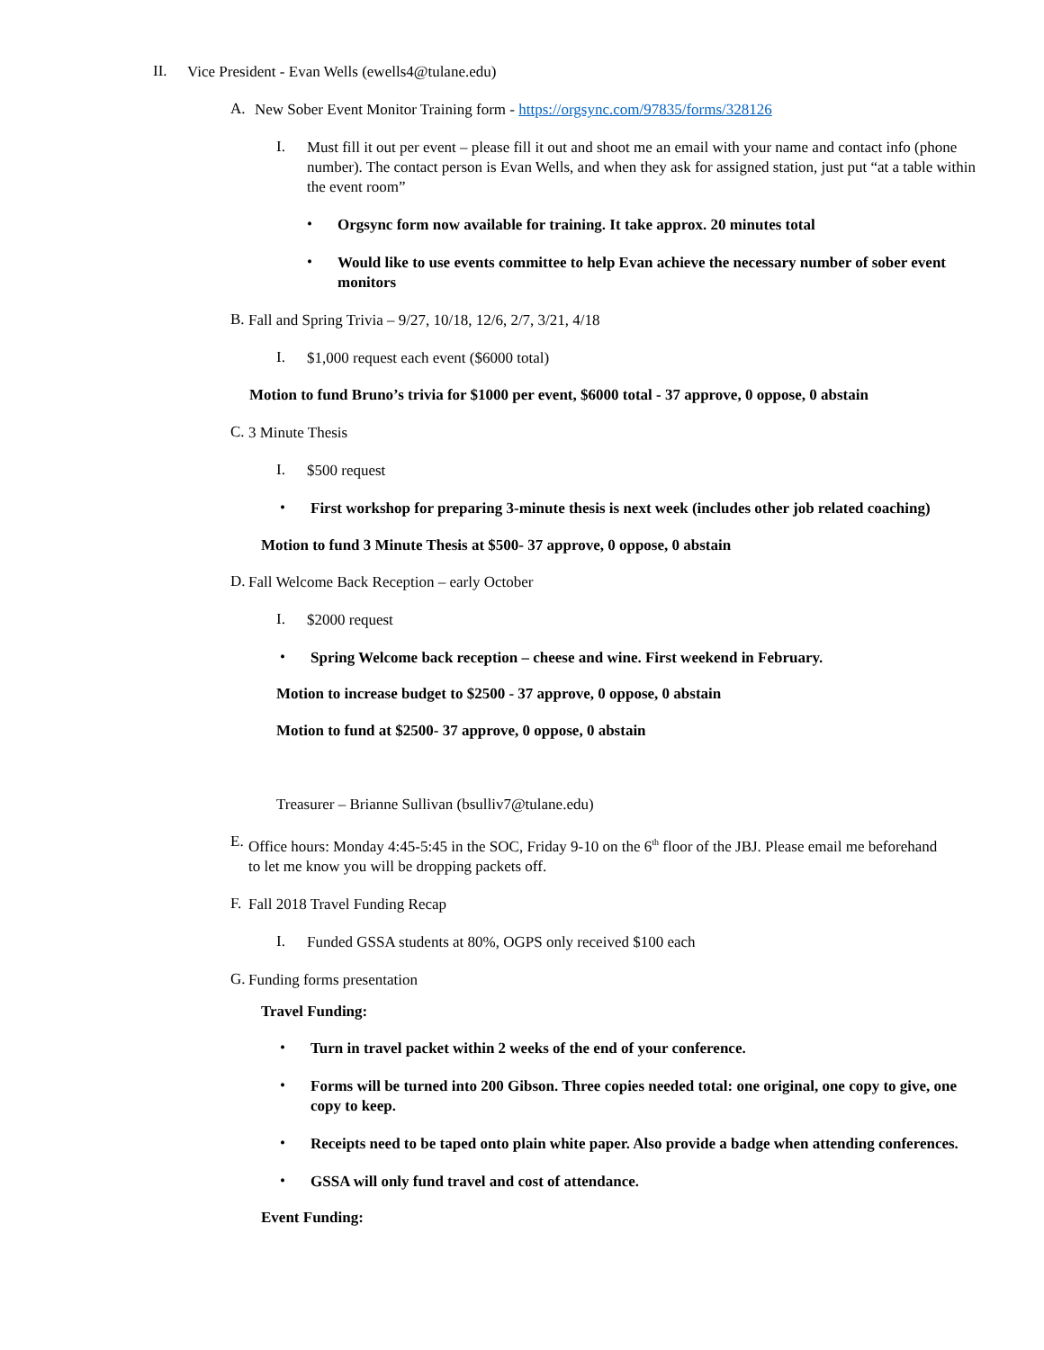II.
Vice President - Evan Wells (ewells4@tulane.edu)
A.
New Sober Event Monitor Training form - https://orgsync.com/97835/forms/328126
I.
Must fill it out per event – please fill it out and shoot me an email with your name and contact info (phone number). The contact person is Evan Wells, and when they ask for assigned station, just put “at a table within the event room”
•
Orgsync form now available for training. It take approx. 20 minutes total
•
Would like to use events committee to help Evan achieve the necessary number of sober event monitors
B.
Fall and Spring Trivia – 9/27, 10/18, 12/6, 2/7, 3/21, 4/18
I.
$1,000 request each event ($6000 total)
Motion to fund Bruno’s trivia for $1000 per event, $6000 total - 37 approve, 0 oppose, 0 abstain
C.
3 Minute Thesis
I.
$500 request
•
First workshop for preparing 3-minute thesis is next week (includes other job related coaching)
Motion to fund 3 Minute Thesis at $500- 37 approve, 0 oppose, 0 abstain
D.
Fall Welcome Back Reception – early October
I.
$2000 request
•
Spring Welcome back reception – cheese and wine. First weekend in February.
Motion to increase budget to $2500 - 37 approve, 0 oppose, 0 abstain
Motion to fund at $2500- 37 approve, 0 oppose, 0 abstain
Treasurer – Brianne Sullivan (bsulliv7@tulane.edu)
E.
Office hours: Monday 4:45-5:45 in the SOC, Friday 9-10 on the 6<sup>th</sup> floor of the JBJ. Please email me beforehand to let me know you will be dropping packets off.
F.
Fall 2018 Travel Funding Recap
I.
Funded GSSA students at 80%, OGPS only received $100 each
G.
Funding forms presentation
Travel Funding:
•
Turn in travel packet within 2 weeks of the end of your conference.
•
Forms will be turned into 200 Gibson. Three copies needed total: one original, one copy to give, one copy to keep.
•
Receipts need to be taped onto plain white paper. Also provide a badge when attending conferences.
•
GSSA will only fund travel and cost of attendance.
Event Funding: